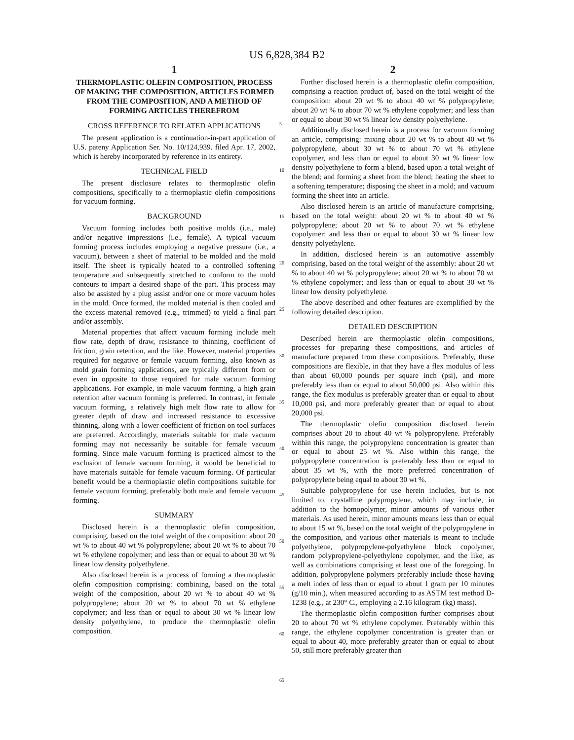US 6,828,384 B2
1
THERMOPLASTIC OLEFIN COMPOSITION, PROCESS OF MAKING THE COMPOSITION, ARTICLES FORMED FROM THE COMPOSITION, AND A METHOD OF FORMING ARTICLES THEREFROM
CROSS REFERENCE TO RELATED APPLICATIONS
The present application is a continuation-in-part application of U.S. pateny Application Ser. No. 10/124,939. filed Apr. 17, 2002, which is hereby incorporated by reference in its entirety.
TECHNICAL FIELD
The present disclosure relates to thermoplastic olefin compositions, specifically to a thermoplastic olefin compositions for vacuum forming.
BACKGROUND
Vacuum forming includes both positive molds (i.e., male) and/or negative impressions (i.e., female). A typical vacuum forming process includes employing a negative pressure (i.e., a vacuum), between a sheet of material to be molded and the mold itself. The sheet is typically heated to a controlled softening temperature and subsequently stretched to conform to the mold contours to impart a desired shape of the part. This process may also be assisted by a plug assist and/or one or more vacuum holes in the mold. Once formed, the molded material is then cooled and the excess material removed (e.g., trimmed) to yield a final part and/or assembly.
Material properties that affect vacuum forming include melt flow rate, depth of draw, resistance to thinning, coefficient of friction, grain retention, and the like. However, material properties required for negative or female vacuum forming, also known as mold grain forming applications, are typically different from or even in opposite to those required for male vacuum forming applications. For example, in male vacuum forming, a high grain retention after vacuum forming is preferred. In contrast, in female vacuum forming, a relatively high melt flow rate to allow for greater depth of draw and increased resistance to excessive thinning, along with a lower coefficient of friction on tool surfaces are preferred. Accordingly, materials suitable for male vacuum forming may not necessarily be suitable for female vacuum forming. Since male vacuum forming is practiced almost to the exclusion of female vacuum forming, it would be beneficial to have materials suitable for female vacuum forming. Of particular benefit would be a thermoplastic olefin compositions suitable for female vacuum forming, preferably both male and female vacuum forming.
SUMMARY
Disclosed herein is a thermoplastic olefin composition, comprising, based on the total weight of the composition: about 20 wt % to about 40 wt % polypropylene; about 20 wt % to about 70 wt % ethylene copolymer; and less than or equal to about 30 wt % linear low density polyethylene.
Also disclosed herein is a process of forming a thermoplastic olefin composition comprising: combining, based on the total weight of the composition, about 20 wt % to about 40 wt % polypropylene; about 20 wt % to about 70 wt % ethylene copolymer; and less than or equal to about 30 wt % linear low density polyethylene, to produce the thermoplastic olefin composition.
5
10
15
20
25
30
35
40
45
50
55
60
65
2
Further disclosed herein is a thermoplastic olefin composition, comprising a reaction product of, based on the total weight of the composition: about 20 wt % to about 40 wt % polypropylene; about 20 wt % to about 70 wt % ethylene copolymer; and less than or equal to about 30 wt % linear low density polyethylene.
Additionally disclosed herein is a process for vacuum forming an article, comprising: mixing about 20 wt % to about 40 wt % polypropylene, about 30 wt % to about 70 wt % ethylene copolymer, and less than or equal to about 30 wt % linear low density polyethylene to form a blend, based upon a total weight of the blend; and forming a sheet from the blend; heating the sheet to a softening temperature; disposing the sheet in a mold; and vacuum forming the sheet into an article.
Also disclosed herein is an article of manufacture comprising, based on the total weight: about 20 wt % to about 40 wt % polypropylene; about 20 wt % to about 70 wt % ethylene copolymer; and less than or equal to about 30 wt % linear low density polyethylene.
In addition, disclosed herein is an automotive assembly comprising, based on the total weight of the assembly: about 20 wt % to about 40 wt % polypropylene; about 20 wt % to about 70 wt % ethylene copolymer; and less than or equal to about 30 wt % linear low density polyethylene.
The above described and other features are exemplified by the following detailed description.
DETAILED DESCRIPTION
Described herein are thermoplastic olefin compositions, processes for preparing these compositions, and articles of manufacture prepared from these compositions. Preferably, these compositions are flexible, in that they have a flex modulus of less than about 60,000 pounds per square inch (psi), and more preferably less than or equal to about 50,000 psi. Also within this range, the flex modulus is preferably greater than or equal to about 10,000 psi, and more preferably greater than or equal to about 20,000 psi.
The thermoplastic olefin composition disclosed herein comprises about 20 to about 40 wt % polypropylene. Preferably within this range, the polypropylene concentration is greater than or equal to about 25 wt %. Also within this range, the polypropylene concentration is preferably less than or equal to about 35 wt %, with the more preferred concentration of polypropylene being equal to about 30 wt %.
Suitable polypropylene for use herein includes, but is not limited to, crystalline polypropylene, which may include, in addition to the homopolymer, minor amounts of various other materials. As used herein, minor amounts means less than or equal to about 15 wt %, based on the total weight of the polypropylene in the composition, and various other materials is meant to include polyethylene, polypropylene-polyethylene block copolymer, random polypropylene-polyethylene copolymer, and the like, as well as combinations comprising at least one of the foregoing. In addition, polypropylene polymers preferably include those having a melt index of less than or equal to about 1 gram per 10 minutes (g/10 min.), when measured according to as ASTM test method D-1238 (e.g., at 230° C., employing a 2.16 kilogram (kg) mass).
The thermoplastic olefin composition further comprises about 20 to about 70 wt % ethylene copolymer. Preferably within this range, the ethylene copolymer concentration is greater than or equal to about 40, more preferably greater than or equal to about 50, still more preferably greater than